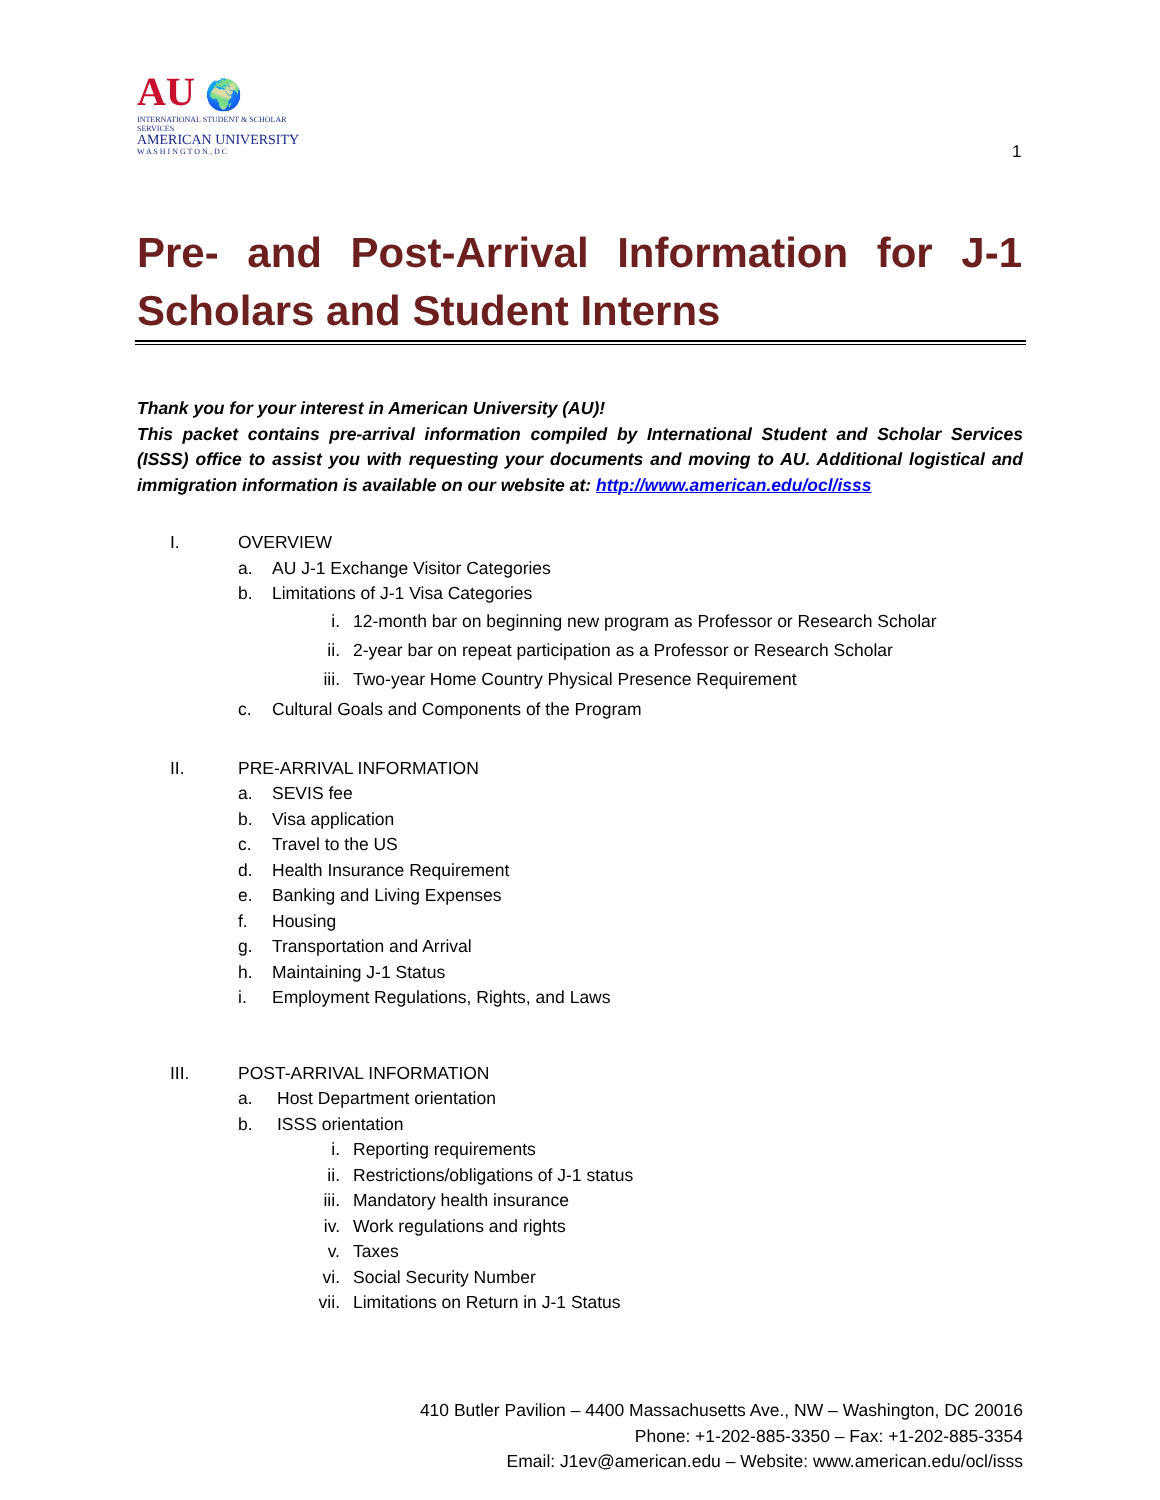AU 🌍
INTERNATIONAL STUDENT & SCHOLAR SERVICES
AMERICAN UNIVERSITY
W A S H I N G T O N , D C
1
Pre- and Post-Arrival Information for J-1 Scholars and Student Interns
Thank you for your interest in American University (AU)!
This packet contains pre-arrival information compiled by International Student and Scholar Services (ISSS) office to assist you with requesting your documents and moving to AU. Additional logistical and immigration information is available on our website at: http://www.american.edu/ocl/isss
I. OVERVIEW
a. AU J-1 Exchange Visitor Categories
b. Limitations of J-1 Visa Categories
i. 12-month bar on beginning new program as Professor or Research Scholar
ii. 2-year bar on repeat participation as a Professor or Research Scholar
iii. Two-year Home Country Physical Presence Requirement
c. Cultural Goals and Components of the Program
II. PRE-ARRIVAL INFORMATION
a. SEVIS fee
b. Visa application
c. Travel to the US
d. Health Insurance Requirement
e. Banking and Living Expenses
f. Housing
g. Transportation and Arrival
h. Maintaining J-1 Status
i. Employment Regulations, Rights, and Laws
III. POST-ARRIVAL INFORMATION
a. Host Department orientation
b. ISSS orientation
i. Reporting requirements
ii. Restrictions/obligations of J-1 status
iii. Mandatory health insurance
iv. Work regulations and rights
v. Taxes
vi. Social Security Number
vii. Limitations on Return in J-1 Status
410 Butler Pavilion – 4400 Massachusetts Ave., NW – Washington, DC 20016
Phone: +1-202-885-3350 – Fax: +1-202-885-3354
Email: J1ev@american.edu – Website: www.american.edu/ocl/isss